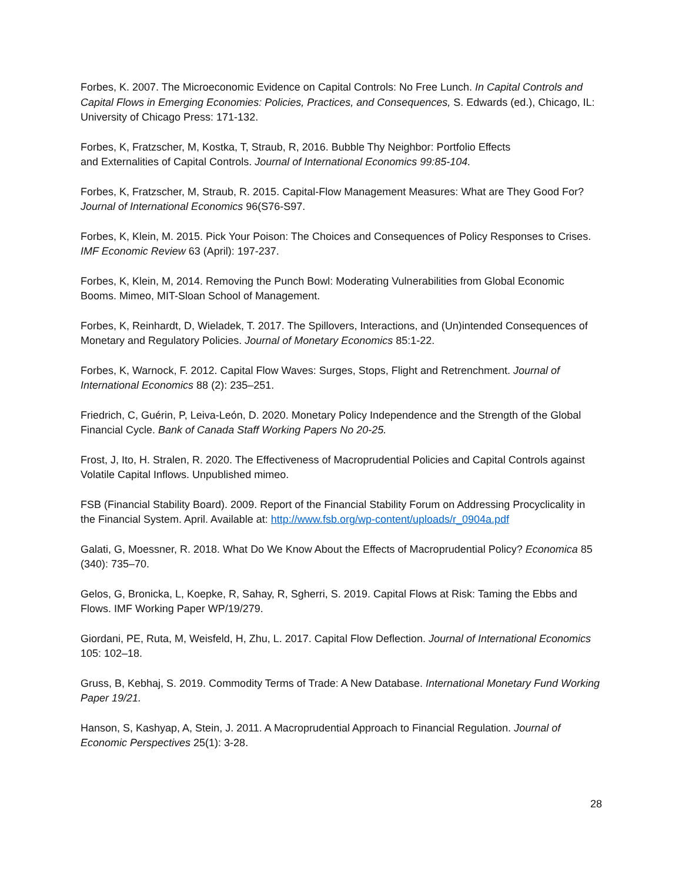Forbes, K. 2007. The Microeconomic Evidence on Capital Controls: No Free Lunch. In Capital Controls and Capital Flows in Emerging Economies: Policies, Practices, and Consequences, S. Edwards (ed.), Chicago, IL: University of Chicago Press: 171-132.
Forbes, K, Fratzscher, M, Kostka, T, Straub, R, 2016. Bubble Thy Neighbor: Portfolio Effects
and Externalities of Capital Controls. Journal of International Economics 99:85-104.
Forbes, K, Fratzscher, M, Straub, R. 2015. Capital-Flow Management Measures: What are They Good For? Journal of International Economics 96(S76-S97.
Forbes, K, Klein, M. 2015. Pick Your Poison: The Choices and Consequences of Policy Responses to Crises. IMF Economic Review 63 (April): 197-237.
Forbes, K, Klein, M, 2014. Removing the Punch Bowl: Moderating Vulnerabilities from Global Economic Booms. Mimeo, MIT-Sloan School of Management.
Forbes, K, Reinhardt, D, Wieladek, T. 2017. The Spillovers, Interactions, and (Un)intended Consequences of Monetary and Regulatory Policies. Journal of Monetary Economics 85:1-22.
Forbes, K, Warnock, F. 2012. Capital Flow Waves: Surges, Stops, Flight and Retrenchment. Journal of International Economics 88 (2): 235–251.
Friedrich, C, Guérin, P, Leiva-León, D. 2020. Monetary Policy Independence and the Strength of the Global Financial Cycle. Bank of Canada Staff Working Papers No 20-25.
Frost, J, Ito, H. Stralen, R. 2020. The Effectiveness of Macroprudential Policies and Capital Controls against Volatile Capital Inflows. Unpublished mimeo.
FSB (Financial Stability Board). 2009. Report of the Financial Stability Forum on Addressing Procyclicality in the Financial System. April. Available at: http://www.fsb.org/wp-content/uploads/r_0904a.pdf
Galati, G, Moessner, R. 2018. What Do We Know About the Effects of Macroprudential Policy? Economica 85 (340): 735–70.
Gelos, G, Bronicka, L, Koepke, R, Sahay, R, Sgherri, S. 2019. Capital Flows at Risk: Taming the Ebbs and Flows. IMF Working Paper WP/19/279.
Giordani, PE, Ruta, M, Weisfeld, H, Zhu, L. 2017. Capital Flow Deflection. Journal of International Economics 105: 102–18.
Gruss, B, Kebhaj, S. 2019. Commodity Terms of Trade: A New Database. International Monetary Fund Working Paper 19/21.
Hanson, S, Kashyap, A, Stein, J. 2011. A Macroprudential Approach to Financial Regulation. Journal of Economic Perspectives 25(1): 3-28.
28